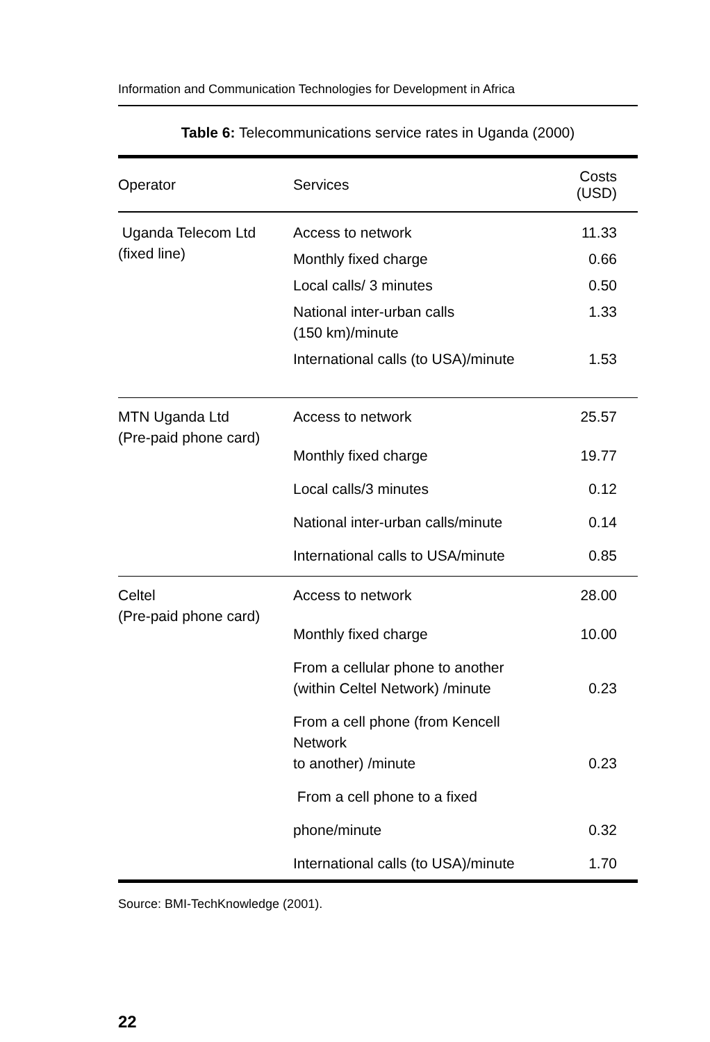Information and Communication Technologies for Development in Africa
Table 6: Telecommunications service rates in Uganda (2000)
| Operator | Services | Costs (USD) |
| --- | --- | --- |
| Uganda Telecom Ltd (fixed line) | Access to network | 11.33 |
| | Monthly fixed charge | 0.66 |
| | Local calls/ 3 minutes | 0.50 |
| | National inter-urban calls (150 km)/minute | 1.33 |
| | International calls (to USA)/minute | 1.53 |
| MTN Uganda Ltd (Pre-paid phone card) | Access to network | 25.57 |
| | Monthly fixed charge | 19.77 |
| | Local calls/3 minutes | 0.12 |
| | National inter-urban calls/minute | 0.14 |
| | International calls to USA/minute | 0.85 |
| Celtel (Pre-paid phone card) | Access to network | 28.00 |
| | Monthly fixed charge | 10.00 |
| | From a cellular phone to another (within Celtel Network) /minute | 0.23 |
| | From a cell phone (from Kencell Network to another) /minute | 0.23 |
| | From a cell phone to a fixed | |
| | phone/minute | 0.32 |
| | International calls (to USA)/minute | 1.70 |
Source: BMI-TechKnowledge (2001).
22